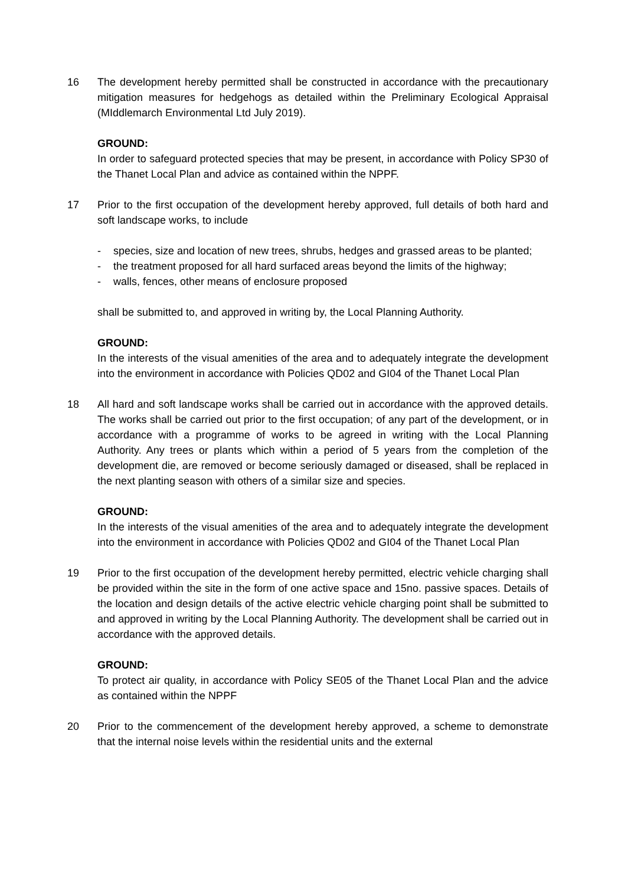16 The development hereby permitted shall be constructed in accordance with the precautionary mitigation measures for hedgehogs as detailed within the Preliminary Ecological Appraisal (MIddlemarch Environmental Ltd July 2019).
GROUND:
In order to safeguard protected species that may be present, in accordance with Policy SP30 of the Thanet Local Plan and advice as contained within the NPPF.
17 Prior to the first occupation of the development hereby approved, full details of both hard and soft landscape works, to include
- species, size and location of new trees, shrubs, hedges and grassed areas to be planted;
- the treatment proposed for all hard surfaced areas beyond the limits of the highway;
- walls, fences, other means of enclosure proposed
shall be submitted to, and approved in writing by, the Local Planning Authority.
GROUND:
In the interests of the visual amenities of the area and to adequately integrate the development into the environment in accordance with Policies QD02 and GI04 of the Thanet Local Plan
18 All hard and soft landscape works shall be carried out in accordance with the approved details. The works shall be carried out prior to the first occupation; of any part of the development, or in accordance with a programme of works to be agreed in writing with the Local Planning Authority. Any trees or plants which within a period of 5 years from the completion of the development die, are removed or become seriously damaged or diseased, shall be replaced in the next planting season with others of a similar size and species.
GROUND:
In the interests of the visual amenities of the area and to adequately integrate the development into the environment in accordance with Policies QD02 and GI04 of the Thanet Local Plan
19 Prior to the first occupation of the development hereby permitted, electric vehicle charging shall be provided within the site in the form of one active space and 15no. passive spaces. Details of the location and design details of the active electric vehicle charging point shall be submitted to and approved in writing by the Local Planning Authority. The development shall be carried out in accordance with the approved details.
GROUND:
To protect air quality, in accordance with Policy SE05 of the Thanet Local Plan and the advice as contained within the NPPF
20 Prior to the commencement of the development hereby approved, a scheme to demonstrate that the internal noise levels within the residential units and the external